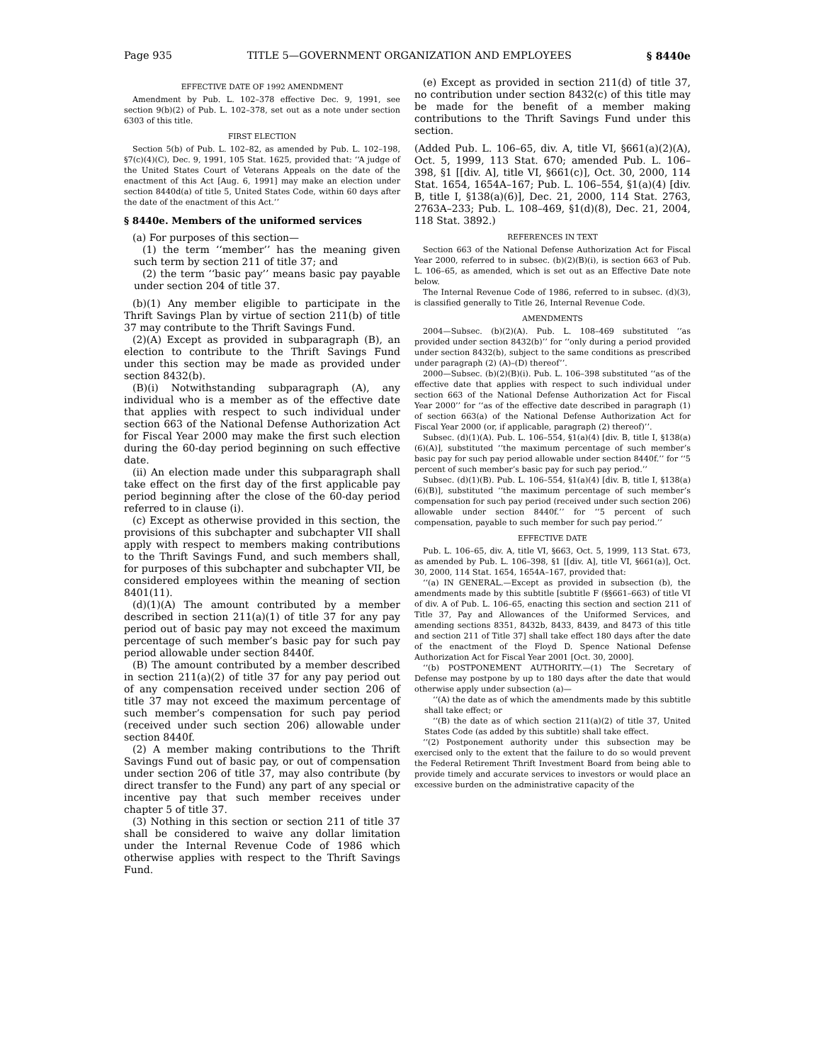Page 935 TITLE 5—GOVERNMENT ORGANIZATION AND EMPLOYEES § 8440e
EFFECTIVE DATE OF 1992 AMENDMENT
Amendment by Pub. L. 102–378 effective Dec. 9, 1991, see section 9(b)(2) of Pub. L. 102–378, set out as a note under section 6303 of this title.
FIRST ELECTION
Section 5(b) of Pub. L. 102–82, as amended by Pub. L. 102–198, §7(c)(4)(C), Dec. 9, 1991, 105 Stat. 1625, provided that: ‘‘A judge of the United States Court of Veterans Appeals on the date of the enactment of this Act [Aug. 6, 1991] may make an election under section 8440d(a) of title 5, United States Code, within 60 days after the date of the enactment of this Act.’’
§ 8440e. Members of the uniformed services
(a) For purposes of this section—
(1) the term ‘‘member’’ has the meaning given such term by section 211 of title 37; and
(2) the term ‘‘basic pay’’ means basic pay payable under section 204 of title 37.
(b)(1) Any member eligible to participate in the Thrift Savings Plan by virtue of section 211(b) of title 37 may contribute to the Thrift Savings Fund.
(2)(A) Except as provided in subparagraph (B), an election to contribute to the Thrift Savings Fund under this section may be made as provided under section 8432(b).
(B)(i) Notwithstanding subparagraph (A), any individual who is a member as of the effective date that applies with respect to such individual under section 663 of the National Defense Authorization Act for Fiscal Year 2000 may make the first such election during the 60-day period beginning on such effective date.
(ii) An election made under this subparagraph shall take effect on the first day of the first applicable pay period beginning after the close of the 60-day period referred to in clause (i).
(c) Except as otherwise provided in this section, the provisions of this subchapter and subchapter VII shall apply with respect to members making contributions to the Thrift Savings Fund, and such members shall, for purposes of this subchapter and subchapter VII, be considered employees within the meaning of section 8401(11).
(d)(1)(A) The amount contributed by a member described in section 211(a)(1) of title 37 for any pay period out of basic pay may not exceed the maximum percentage of such member’s basic pay for such pay period allowable under section 8440f.
(B) The amount contributed by a member described in section 211(a)(2) of title 37 for any pay period out of any compensation received under section 206 of title 37 may not exceed the maximum percentage of such member’s compensation for such pay period (received under such section 206) allowable under section 8440f.
(2) A member making contributions to the Thrift Savings Fund out of basic pay, or out of compensation under section 206 of title 37, may also contribute (by direct transfer to the Fund) any part of any special or incentive pay that such member receives under chapter 5 of title 37.
(3) Nothing in this section or section 211 of title 37 shall be considered to waive any dollar limitation under the Internal Revenue Code of 1986 which otherwise applies with respect to the Thrift Savings Fund.
(e) Except as provided in section 211(d) of title 37, no contribution under section 8432(c) of this title may be made for the benefit of a member making contributions to the Thrift Savings Fund under this section.
(Added Pub. L. 106–65, div. A, title VI, §661(a)(2)(A), Oct. 5, 1999, 113 Stat. 670; amended Pub. L. 106–398, §1 [[div. A], title VI, §661(c)], Oct. 30, 2000, 114 Stat. 1654, 1654A–167; Pub. L. 106–554, §1(a)(4) [div. B, title I, §138(a)(6)], Dec. 21, 2000, 114 Stat. 2763, 2763A–233; Pub. L. 108–469, §1(d)(8), Dec. 21, 2004, 118 Stat. 3892.)
REFERENCES IN TEXT
Section 663 of the National Defense Authorization Act for Fiscal Year 2000, referred to in subsec. (b)(2)(B)(i), is section 663 of Pub. L. 106–65, as amended, which is set out as an Effective Date note below.
The Internal Revenue Code of 1986, referred to in subsec. (d)(3), is classified generally to Title 26, Internal Revenue Code.
AMENDMENTS
2004—Subsec. (b)(2)(A). Pub. L. 108–469 substituted ‘‘as provided under section 8432(b)’’ for ‘‘only during a period provided under section 8432(b), subject to the same conditions as prescribed under paragraph (2) (A)–(D) thereof’’.
2000—Subsec. (b)(2)(B)(i). Pub. L. 106–398 substituted ‘‘as of the effective date that applies with respect to such individual under section 663 of the National Defense Authorization Act for Fiscal Year 2000’’ for ‘‘as of the effective date described in paragraph (1) of section 663(a) of the National Defense Authorization Act for Fiscal Year 2000 (or, if applicable, paragraph (2) thereof)’’.
Subsec. (d)(1)(A). Pub. L. 106–554, §1(a)(4) [div. B, title I, §138(a)(6)(A)], substituted ‘‘the maximum percentage of such member’s basic pay for such pay period allowable under section 8440f.’’ for ‘‘5 percent of such member’s basic pay for such pay period.’’
Subsec. (d)(1)(B). Pub. L. 106–554, §1(a)(4) [div. B, title I, §138(a)(6)(B)], substituted ‘‘the maximum percentage of such member’s compensation for such pay period (received under such section 206) allowable under section 8440f.’’ for ‘‘5 percent of such compensation, payable to such member for such pay period.’’
EFFECTIVE DATE
Pub. L. 106–65, div. A, title VI, §663, Oct. 5, 1999, 113 Stat. 673, as amended by Pub. L. 106–398, §1 [[div. A], title VI, §661(a)], Oct. 30, 2000, 114 Stat. 1654, 1654A–167, provided that:
‘‘(a) IN GENERAL.—Except as provided in subsection (b), the amendments made by this subtitle [subtitle F (§§661–663) of title VI of div. A of Pub. L. 106–65, enacting this section and section 211 of Title 37, Pay and Allowances of the Uniformed Services, and amending sections 8351, 8432b, 8433, 8439, and 8473 of this title and section 211 of Title 37] shall take effect 180 days after the date of the enactment of the Floyd D. Spence National Defense Authorization Act for Fiscal Year 2001 [Oct. 30, 2000].
‘‘(b) POSTPONEMENT AUTHORITY.—(1) The Secretary of Defense may postpone by up to 180 days after the date that would otherwise apply under subsection (a)—
‘‘(A) the date as of which the amendments made by this subtitle shall take effect; or
‘‘(B) the date as of which section 211(a)(2) of title 37, United States Code (as added by this subtitle) shall take effect.
‘‘(2) Postponement authority under this subsection may be exercised only to the extent that the failure to do so would prevent the Federal Retirement Thrift Investment Board from being able to provide timely and accurate services to investors or would place an excessive burden on the administrative capacity of the